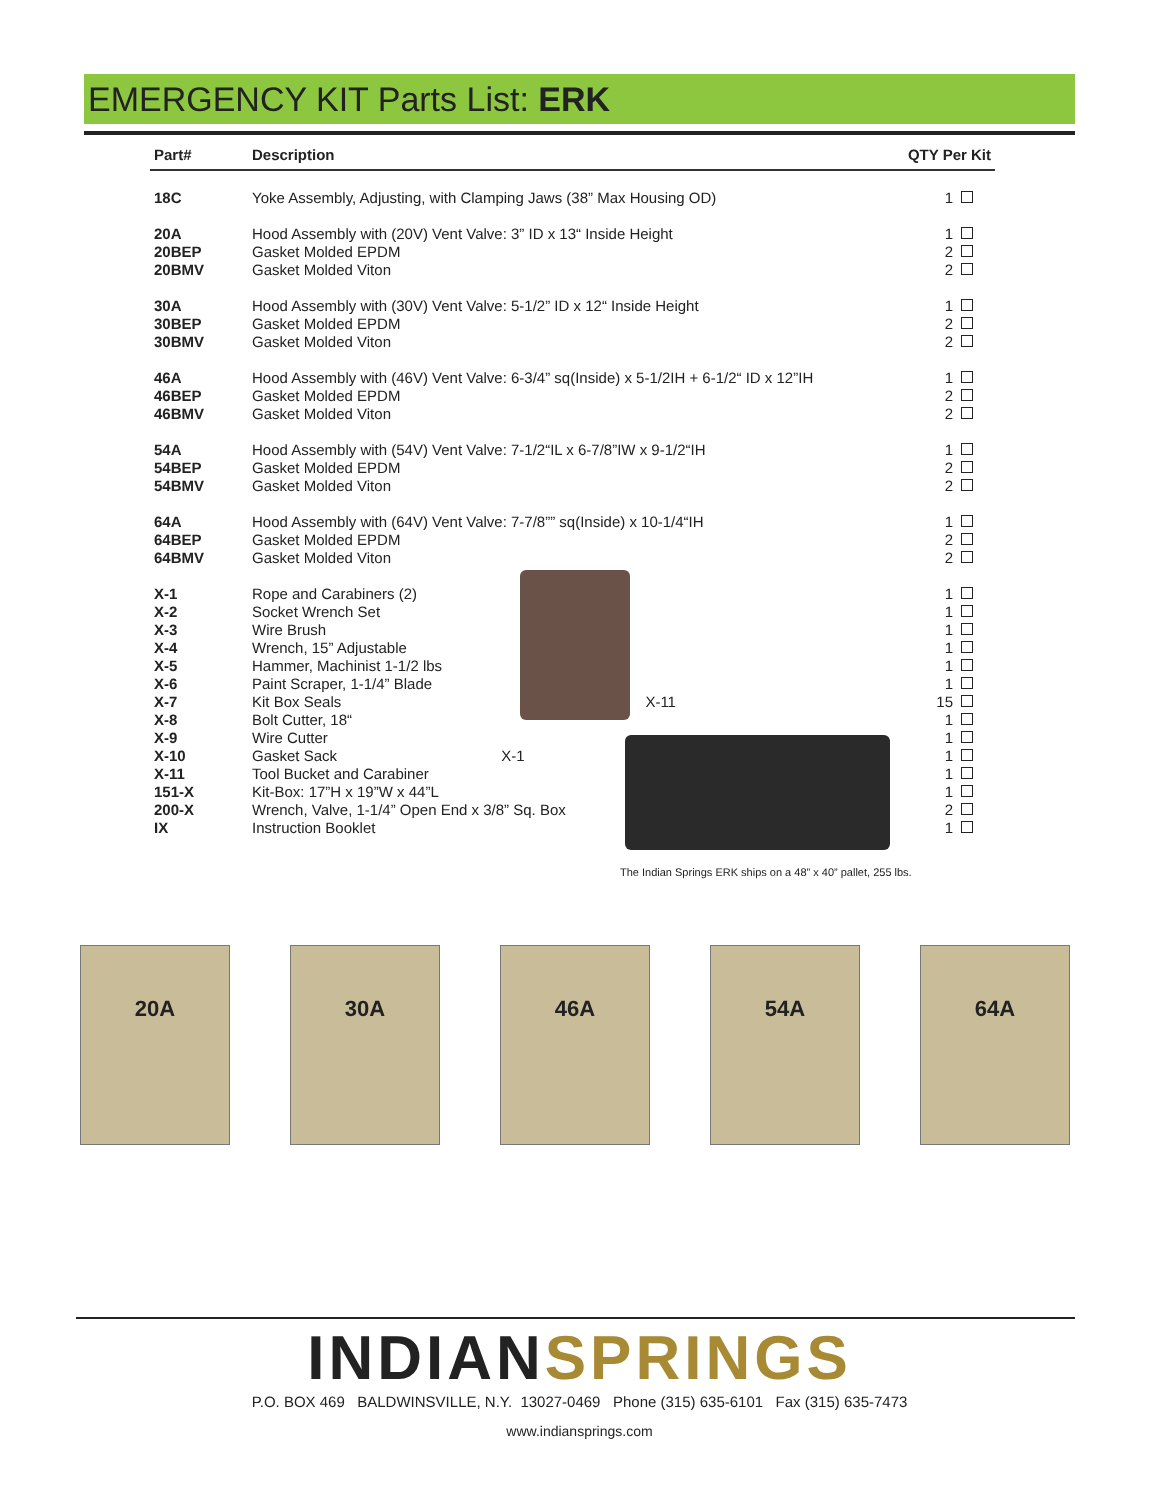EMERGENCY KIT Parts List: ERK
| Part# | Description | QTY Per Kit | |
| --- | --- | --- | --- |
| 18C | Yoke Assembly, Adjusting, with Clamping Jaws (38” Max Housing OD) | 1 | |
| 20A | Hood Assembly with (20V) Vent Valve: 3” ID x 13“ Inside Height | 1 | |
| 20BEP | Gasket Molded EPDM | 2 | |
| 20BMV | Gasket Molded Viton | 2 | |
| 30A | Hood Assembly with (30V) Vent Valve: 5-1/2” ID x 12“ Inside Height | 1 | |
| 30BEP | Gasket Molded EPDM | 2 | |
| 30BMV | Gasket Molded Viton | 2 | |
| 46A | Hood Assembly with (46V) Vent Valve: 6-3/4” sq(Inside) x 5-1/2IH + 6-1/2“ ID x 12”IH | 1 | |
| 46BEP | Gasket Molded EPDM | 2 | |
| 46BMV | Gasket Molded Viton | 2 | |
| 54A | Hood Assembly with (54V) Vent Valve: 7-1/2“IL x 6-7/8”IW x 9-1/2“IH | 1 | |
| 54BEP | Gasket Molded EPDM | 2 | |
| 54BMV | Gasket Molded Viton | 2 | |
| 64A | Hood Assembly with (64V) Vent Valve: 7-7/8”” sq(Inside) x 10-1/4“IH | 1 | |
| 64BEP | Gasket Molded EPDM | 2 | |
| 64BMV | Gasket Molded Viton | 2 | |
| X-1 | Rope and Carabiners (2) | 1 | |
| X-2 | Socket Wrench Set | 1 | |
| X-3 | Wire Brush | 1 | |
| X-4 | Wrench, 15” Adjustable | 1 | |
| X-5 | Hammer, Machinist 1-1/2 lbs | 1 | |
| X-6 | Paint Scraper, 1-1/4” Blade | 1 | |
| X-7 | Kit Box Seals X-11 | 15 | |
| X-8 | Bolt Cutter, 18“ | 1 | |
| X-9 | Wire Cutter | 1 | |
| X-10 | Gasket Sack X-1 | 1 | |
| X-11 | Tool Bucket and Carabiner | 1 | |
| 151-X | Kit-Box: 17”H x 19”W x 44”L | 1 | |
| 200-X | Wrench, Valve, 1-1/4” Open End x 3/8” Sq. Box | 2 | |
| IX | Instruction Booklet | 1 | |
The Indian Springs ERK ships on a 48” x 40” pallet, 255 lbs.
20A 30A 46A 54A 64A
INDIAN SPRINGS
P.O. BOX 469 BALDWINSVILLE, N.Y. 13027-0469 Phone (315) 635-6101 Fax (315) 635-7473
www.indiansprings.com